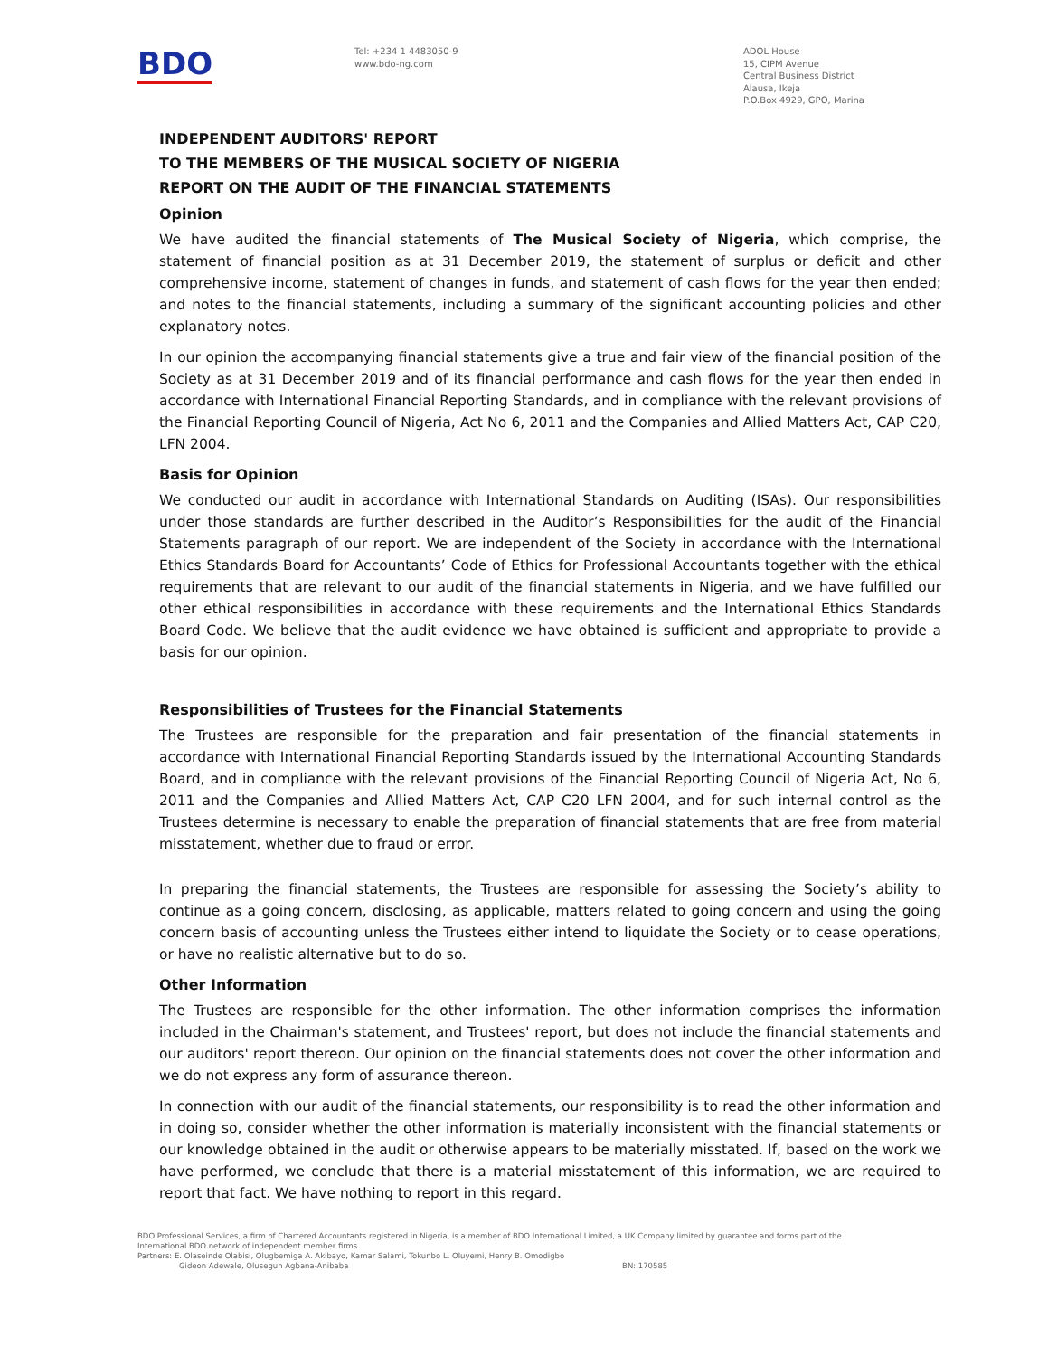BDO
Tel: +234 1 4483050-9
www.bdo-ng.com
ADOL House
15, CIPM Avenue
Central Business District
Alausa, Ikeja
P.O.Box 4929, GPO, Marina
INDEPENDENT AUDITORS' REPORT
TO THE MEMBERS OF THE MUSICAL SOCIETY OF NIGERIA
REPORT ON THE AUDIT OF THE FINANCIAL STATEMENTS
Opinion
We have audited the financial statements of The Musical Society of Nigeria, which comprise, the statement of financial position as at 31 December 2019, the statement of surplus or deficit and other comprehensive income, statement of changes in funds, and statement of cash flows for the year then ended; and notes to the financial statements, including a summary of the significant accounting policies and other explanatory notes.
In our opinion the accompanying financial statements give a true and fair view of the financial position of the Society as at 31 December 2019 and of its financial performance and cash flows for the year then ended in accordance with International Financial Reporting Standards, and in compliance with the relevant provisions of the Financial Reporting Council of Nigeria, Act No 6, 2011 and the Companies and Allied Matters Act, CAP C20, LFN 2004.
Basis for Opinion
We conducted our audit in accordance with International Standards on Auditing (ISAs). Our responsibilities under those standards are further described in the Auditor’s Responsibilities for the audit of the Financial Statements paragraph of our report. We are independent of the Society in accordance with the International Ethics Standards Board for Accountants’ Code of Ethics for Professional Accountants together with the ethical requirements that are relevant to our audit of the financial statements in Nigeria, and we have fulfilled our other ethical responsibilities in accordance with these requirements and the International Ethics Standards Board Code. We believe that the audit evidence we have obtained is sufficient and appropriate to provide a basis for our opinion.
Responsibilities of Trustees for the Financial Statements
The Trustees are responsible for the preparation and fair presentation of the financial statements in accordance with International Financial Reporting Standards issued by the International Accounting Standards Board, and in compliance with the relevant provisions of the Financial Reporting Council of Nigeria Act, No 6, 2011 and the Companies and Allied Matters Act, CAP C20 LFN 2004, and for such internal control as the Trustees determine is necessary to enable the preparation of financial statements that are free from material misstatement, whether due to fraud or error.
In preparing the financial statements, the Trustees are responsible for assessing the Society’s ability to continue as a going concern, disclosing, as applicable, matters related to going concern and using the going concern basis of accounting unless the Trustees either intend to liquidate the Society or to cease operations, or have no realistic alternative but to do so.
Other Information
The Trustees are responsible for the other information. The other information comprises the information included in the Chairman's statement, and Trustees' report, but does not include the financial statements and our auditors' report thereon. Our opinion on the financial statements does not cover the other information and we do not express any form of assurance thereon.
In connection with our audit of the financial statements, our responsibility is to read the other information and in doing so, consider whether the other information is materially inconsistent with the financial statements or our knowledge obtained in the audit or otherwise appears to be materially misstated. If, based on the work we have performed, we conclude that there is a material misstatement of this information, we are required to report that fact. We have nothing to report in this regard.
BDO Professional Services, a firm of Chartered Accountants registered in Nigeria, is a member of BDO International Limited, a UK Company limited by guarantee and forms part of the International BDO network of independent member firms.
Partners: E. Olaseinde Olabisi, Olugbemiga A. Akibayo, Kamar Salami, Tokunbo L. Oluyemi, Henry B. Omodigbo
Gideon Adewale, Olusegun Agbana-Anibaba BN: 170585